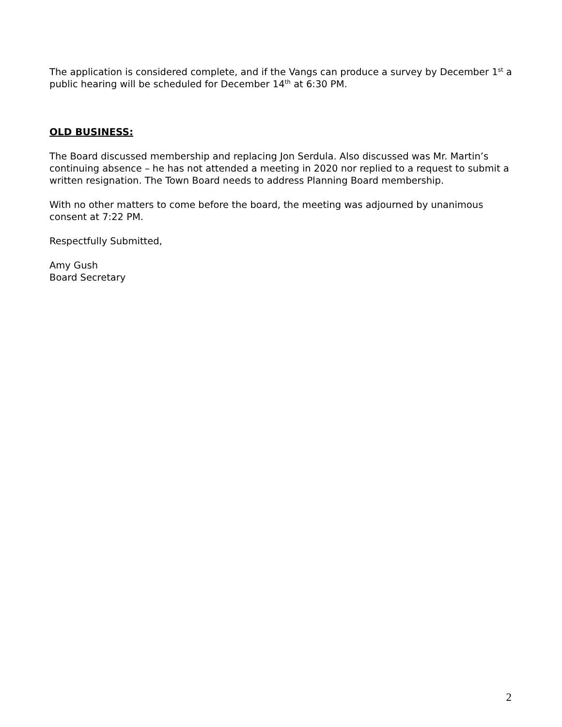The application is considered complete, and if the Vangs can produce a survey by December 1<sup>st</sup> a public hearing will be scheduled for December 14<sup>th</sup> at 6:30 PM.
OLD BUSINESS:
The Board discussed membership and replacing Jon Serdula. Also discussed was Mr. Martin’s continuing absence – he has not attended a meeting in 2020 nor replied to a request to submit a written resignation. The Town Board needs to address Planning Board membership.
With no other matters to come before the board, the meeting was adjourned by unanimous consent at 7:22 PM.
Respectfully Submitted,
Amy Gush
Board Secretary
2